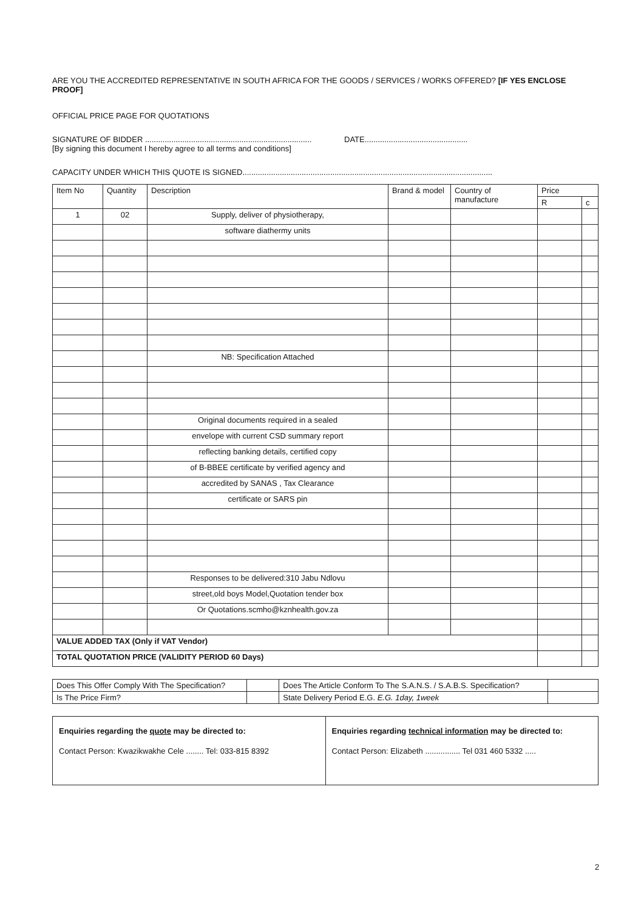ARE YOU THE ACCREDITED REPRESENTATIVE IN SOUTH AFRICA FOR THE GOODS / SERVICES / WORKS OFFERED? [IF YES ENCLOSE PROOF]
OFFICIAL PRICE PAGE FOR QUOTATIONS
SIGNATURE OF BIDDER ............................................................................ DATE...............................................
[By signing this document I hereby agree to all terms and conditions]
CAPACITY UNDER WHICH THIS QUOTE IS SIGNED..................................................................................................................
| Item No | Quantity | Description | Brand & model | Country of manufacture | Price | |
| --- | --- | --- | --- | --- | --- | --- |
| | | | | | R | c |
| 1 | 02 | Supply, deliver of physiotherapy, | | | | |
| | | software diathermy units | | | | |
| | | NB: Specification Attached | | | | |
| | | Original documents required in a sealed | | | | |
| | | envelope with current CSD summary report | | | | |
| | | reflecting banking details, certified copy | | | | |
| | | of B-BBEE certificate by verified agency and | | | | |
| | | accredited by SANAS , Tax Clearance | | | | |
| | | certificate or SARS pin | | | | |
| | | Responses to be delivered:310 Jabu Ndlovu | | | | |
| | | street,old boys Model,Quotation tender box | | | | |
| | | Or Quotations.scmho@kznhealth.gov.za | | | | |
| VALUE ADDED TAX (Only if VAT Vendor) | | | | | | |
| TOTAL QUOTATION PRICE (VALIDITY PERIOD 60 Days) | | | | | | |
| Does This Offer Comply With The Specification? | | Does The Article Conform To The S.A.N.S. / S.A.B.S. Specification? | |
| Is The Price Firm? | | State Delivery Period E.G. E.G. 1day, 1week | |
| Enquiries regarding the quote may be directed to: Contact Person: Kwazikwakhe Cele ........ Tel: 033-815 8392 | Enquiries regarding technical information may be directed to: Contact Person: Elizabeth ................ Tel 031 460 5332 ..... |
2